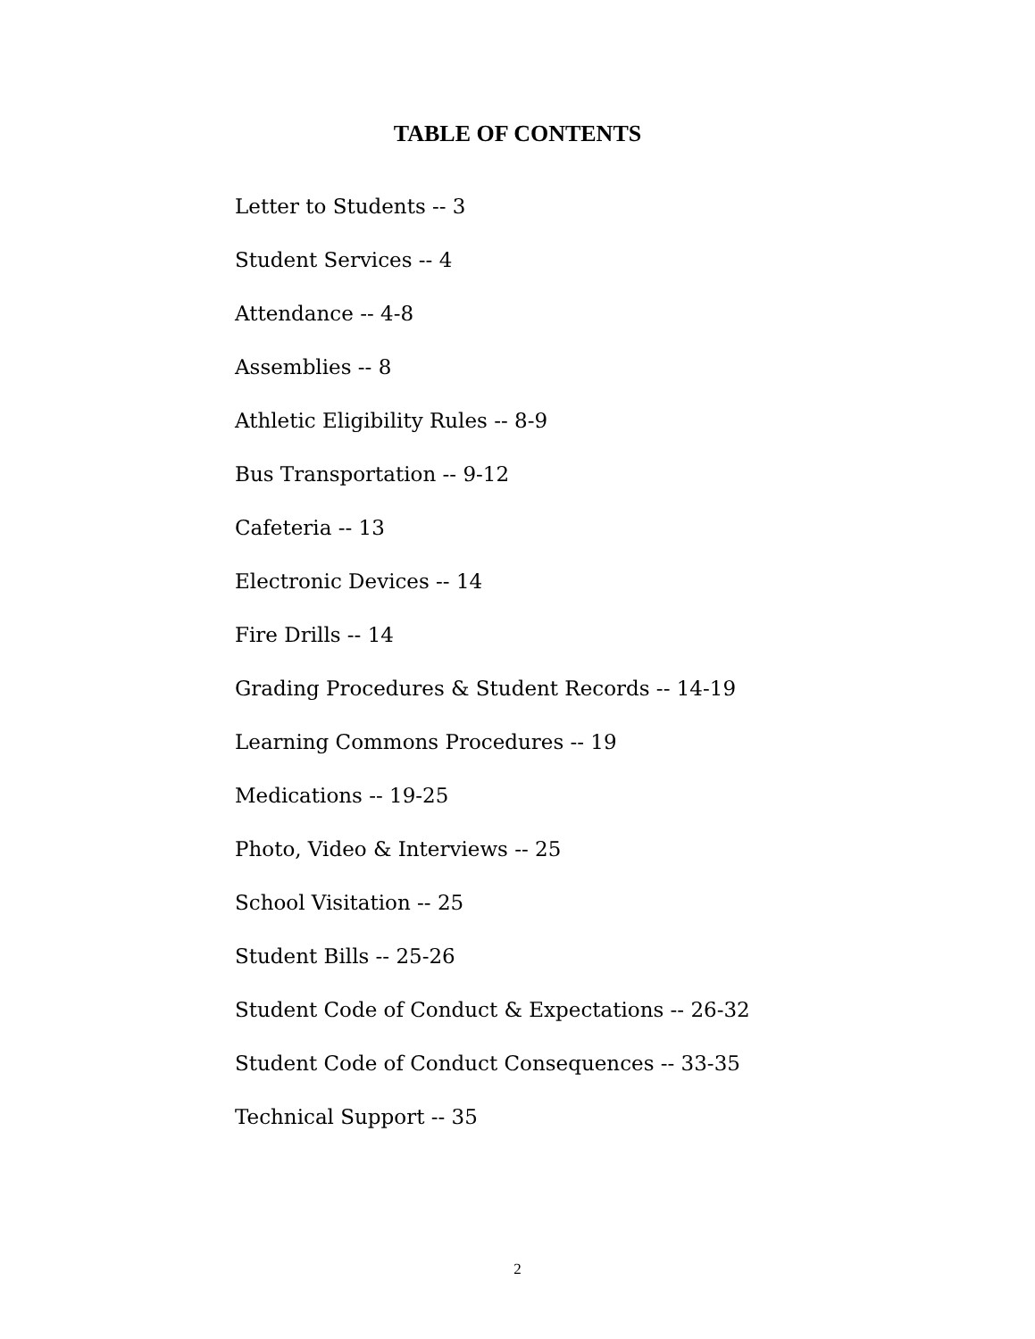TABLE OF CONTENTS
Letter to Students -- 3
Student Services -- 4
Attendance -- 4-8
Assemblies -- 8
Athletic Eligibility Rules -- 8-9
Bus Transportation -- 9-12
Cafeteria -- 13
Electronic Devices -- 14
Fire Drills -- 14
Grading Procedures & Student Records -- 14-19
Learning Commons Procedures -- 19
Medications -- 19-25
Photo, Video & Interviews -- 25
School Visitation -- 25
Student Bills -- 25-26
Student Code of Conduct & Expectations -- 26-32
Student Code of Conduct Consequences -- 33-35
Technical Support -- 35
2